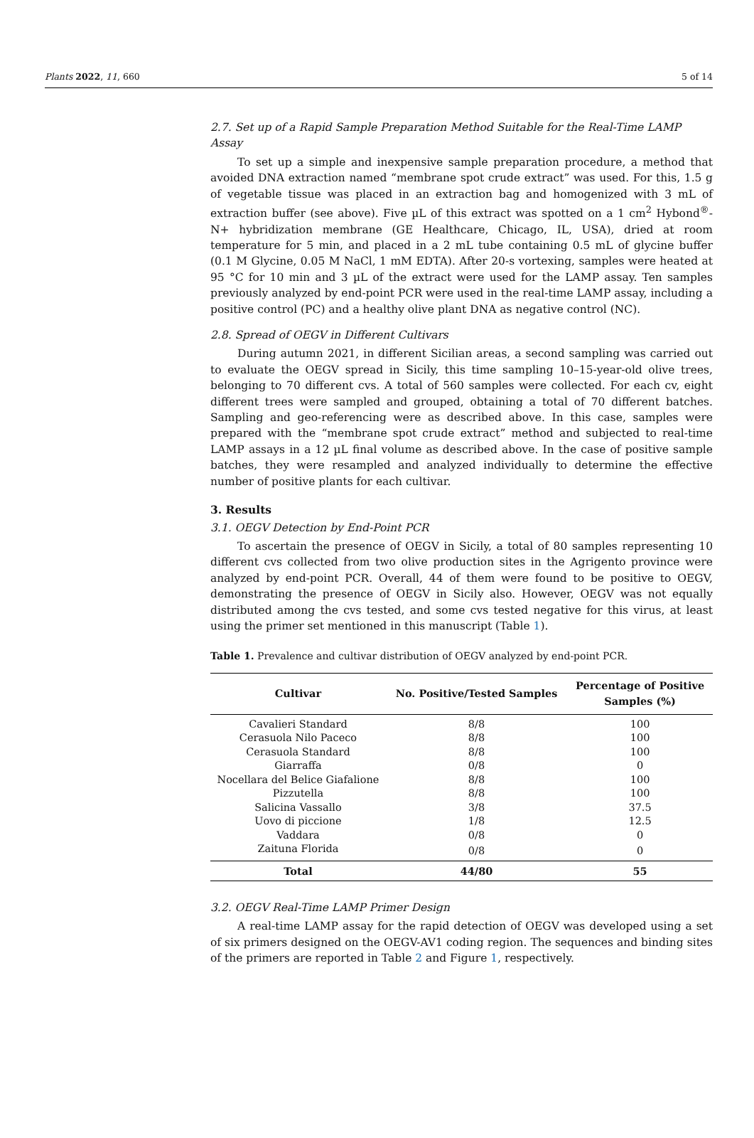Plants 2022, 11, 660 5 of 14
2.7. Set up of a Rapid Sample Preparation Method Suitable for the Real-Time LAMP Assay
To set up a simple and inexpensive sample preparation procedure, a method that avoided DNA extraction named “membrane spot crude extract” was used. For this, 1.5 g of vegetable tissue was placed in an extraction bag and homogenized with 3 mL of extraction buffer (see above). Five µL of this extract was spotted on a 1 cm<sup>2</sup> Hybond<sup>®</sup>-N+ hybridization membrane (GE Healthcare, Chicago, IL, USA), dried at room temperature for 5 min, and placed in a 2 mL tube containing 0.5 mL of glycine buffer (0.1 M Glycine, 0.05 M NaCl, 1 mM EDTA). After 20-s vortexing, samples were heated at 95 °C for 10 min and 3 µL of the extract were used for the LAMP assay. Ten samples previously analyzed by end-point PCR were used in the real-time LAMP assay, including a positive control (PC) and a healthy olive plant DNA as negative control (NC).
2.8. Spread of OEGV in Different Cultivars
During autumn 2021, in different Sicilian areas, a second sampling was carried out to evaluate the OEGV spread in Sicily, this time sampling 10–15-year-old olive trees, belonging to 70 different cvs. A total of 560 samples were collected. For each cv, eight different trees were sampled and grouped, obtaining a total of 70 different batches. Sampling and geo-referencing were as described above. In this case, samples were prepared with the “membrane spot crude extract” method and subjected to real-time LAMP assays in a 12 µL final volume as described above. In the case of positive sample batches, they were resampled and analyzed individually to determine the effective number of positive plants for each cultivar.
3. Results
3.1. OEGV Detection by End-Point PCR
To ascertain the presence of OEGV in Sicily, a total of 80 samples representing 10 different cvs collected from two olive production sites in the Agrigento province were analyzed by end-point PCR. Overall, 44 of them were found to be positive to OEGV, demonstrating the presence of OEGV in Sicily also. However, OEGV was not equally distributed among the cvs tested, and some cvs tested negative for this virus, at least using the primer set mentioned in this manuscript (Table 1).
Table 1. Prevalence and cultivar distribution of OEGV analyzed by end-point PCR.
| Cultivar | No. Positive/Tested Samples | Percentage of Positive Samples (%) |
| --- | --- | --- |
| Cavalieri Standard | 8/8 | 100 |
| Cerasuola Nilo Paceco | 8/8 | 100 |
| Cerasuola Standard | 8/8 | 100 |
| Giarraffa | 0/8 | 0 |
| Nocellara del Belice Giafalione | 8/8 | 100 |
| Pizzutella | 8/8 | 100 |
| Salicina Vassallo | 3/8 | 37.5 |
| Uovo di piccione | 1/8 | 12.5 |
| Vaddara | 0/8 | 0 |
| Zaituna Florida | 0/8 | 0 |
| Total | 44/80 | 55 |
3.2. OEGV Real-Time LAMP Primer Design
A real-time LAMP assay for the rapid detection of OEGV was developed using a set of six primers designed on the OEGV-AV1 coding region. The sequences and binding sites of the primers are reported in Table 2 and Figure 1, respectively.